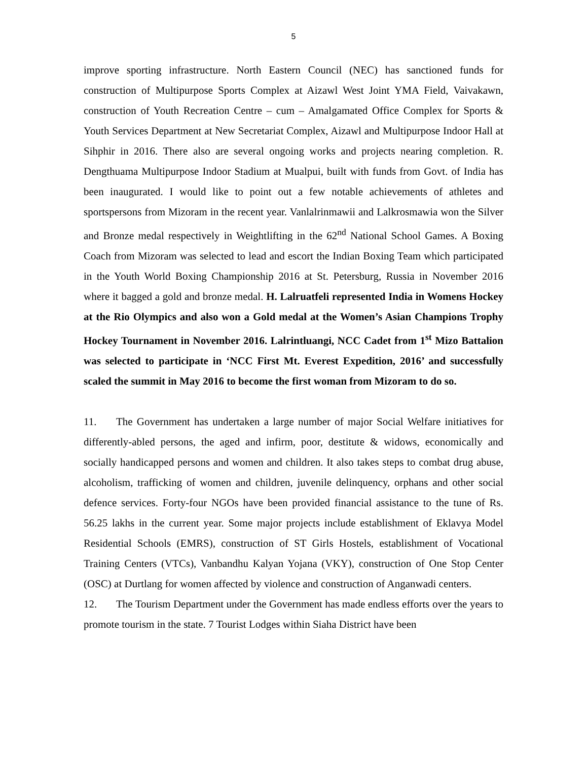5
improve sporting infrastructure. North Eastern Council (NEC) has sanctioned funds for construction of Multipurpose Sports Complex at Aizawl West Joint YMA Field, Vaivakawn, construction of Youth Recreation Centre – cum – Amalgamated Office Complex for Sports & Youth Services Department at New Secretariat Complex, Aizawl and Multipurpose Indoor Hall at Sihphir in 2016. There also are several ongoing works and projects nearing completion. R. Dengthuama Multipurpose Indoor Stadium at Mualpui, built with funds from Govt. of India has been inaugurated. I would like to point out a few notable achievements of athletes and sportspersons from Mizoram in the recent year. Vanlalrinmawii and Lalkrosmawia won the Silver and Bronze medal respectively in Weightlifting in the 62<sup>nd</sup> National School Games. A Boxing Coach from Mizoram was selected to lead and escort the Indian Boxing Team which participated in the Youth World Boxing Championship 2016 at St. Petersburg, Russia in November 2016 where it bagged a gold and bronze medal. H. Lalruatfeli represented India in Womens Hockey at the Rio Olympics and also won a Gold medal at the Women’s Asian Champions Trophy Hockey Tournament in November 2016. Lalrintluangi, NCC Cadet from 1<sup>st</sup> Mizo Battalion was selected to participate in ‘NCC First Mt. Everest Expedition, 2016’ and successfully scaled the summit in May 2016 to become the first woman from Mizoram to do so.
11. The Government has undertaken a large number of major Social Welfare initiatives for differently-abled persons, the aged and infirm, poor, destitute & widows, economically and socially handicapped persons and women and children. It also takes steps to combat drug abuse, alcoholism, trafficking of women and children, juvenile delinquency, orphans and other social defence services. Forty-four NGOs have been provided financial assistance to the tune of Rs. 56.25 lakhs in the current year. Some major projects include establishment of Eklavya Model Residential Schools (EMRS), construction of ST Girls Hostels, establishment of Vocational Training Centers (VTCs), Vanbandhu Kalyan Yojana (VKY), construction of One Stop Center (OSC) at Durtlang for women affected by violence and construction of Anganwadi centers.
12. The Tourism Department under the Government has made endless efforts over the years to promote tourism in the state. 7 Tourist Lodges within Siaha District have been